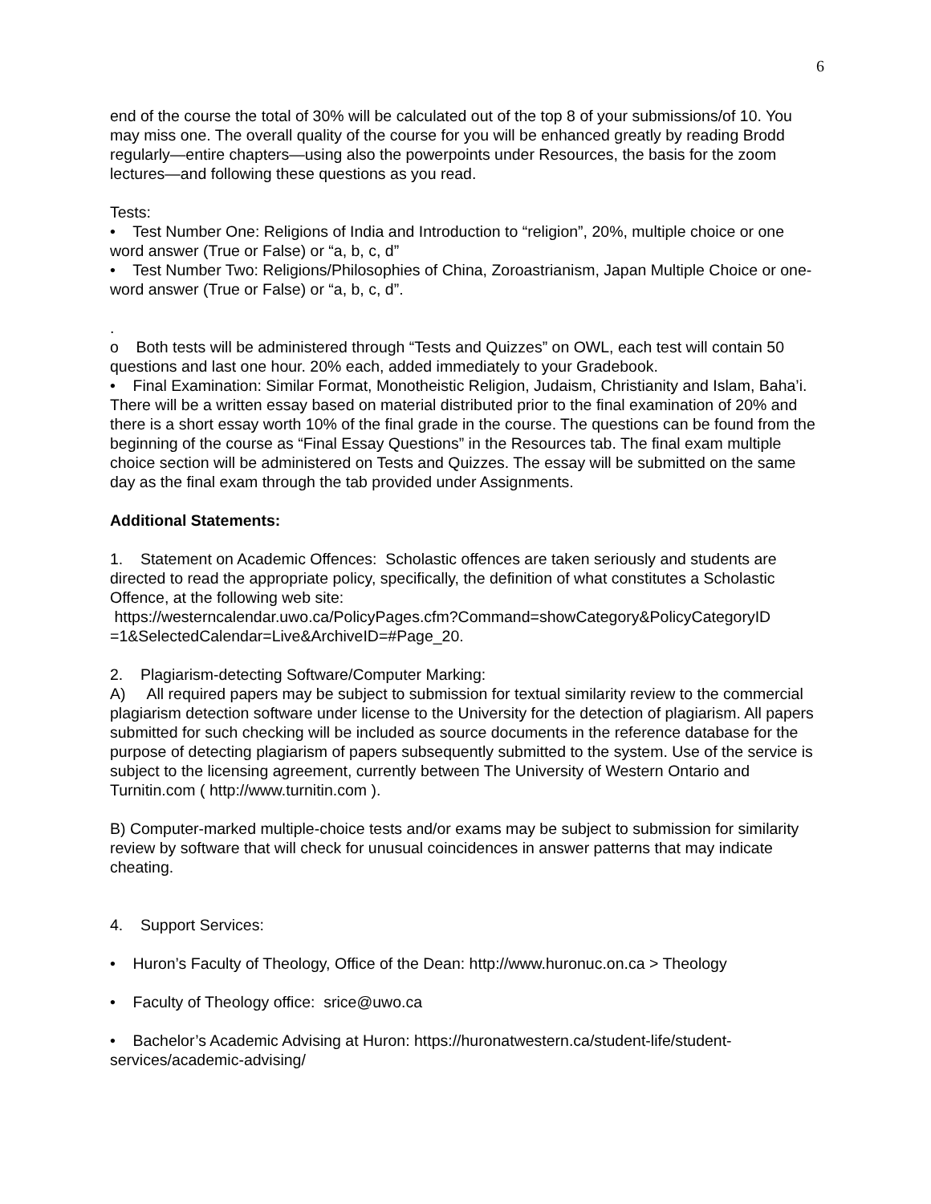6
end of the course the total of 30% will be calculated out of the top 8 of your submissions/of 10. You may miss one. The overall quality of the course for you will be enhanced greatly by reading Brodd regularly—entire chapters—using also the powerpoints under Resources, the basis for the zoom lectures—and following these questions as you read.
Tests:
• Test Number One: Religions of India and Introduction to “religion”, 20%, multiple choice or one word answer (True or False) or “a, b, c, d”
• Test Number Two: Religions/Philosophies of China, Zoroastrianism, Japan Multiple Choice or one-word answer (True or False) or “a, b, c, d”.
.
o Both tests will be administered through “Tests and Quizzes” on OWL, each test will contain 50 questions and last one hour. 20% each, added immediately to your Gradebook.
• Final Examination: Similar Format, Monotheistic Religion, Judaism, Christianity and Islam, Baha’i. There will be a written essay based on material distributed prior to the final examination of 20% and there is a short essay worth 10% of the final grade in the course. The questions can be found from the beginning of the course as “Final Essay Questions” in the Resources tab. The final exam multiple choice section will be administered on Tests and Quizzes. The essay will be submitted on the same day as the final exam through the tab provided under Assignments.
Additional Statements:
1. Statement on Academic Offences: Scholastic offences are taken seriously and students are directed to read the appropriate policy, specifically, the definition of what constitutes a Scholastic Offence, at the following web site:
https://westerncalendar.uwo.ca/PolicyPages.cfm?Command=showCategory&PolicyCategoryID =1&SelectedCalendar=Live&ArchiveID=#Page_20.
2. Plagiarism-detecting Software/Computer Marking:
A) All required papers may be subject to submission for textual similarity review to the commercial plagiarism detection software under license to the University for the detection of plagiarism. All papers submitted for such checking will be included as source documents in the reference database for the purpose of detecting plagiarism of papers subsequently submitted to the system. Use of the service is subject to the licensing agreement, currently between The University of Western Ontario and Turnitin.com ( http://www.turnitin.com ).
B) Computer-marked multiple-choice tests and/or exams may be subject to submission for similarity review by software that will check for unusual coincidences in answer patterns that may indicate cheating.
4. Support Services:
• Huron’s Faculty of Theology, Office of the Dean: http://www.huronuc.on.ca > Theology
• Faculty of Theology office: srice@uwo.ca
• Bachelor’s Academic Advising at Huron: https://huronatwestern.ca/student-life/student-services/academic-advising/